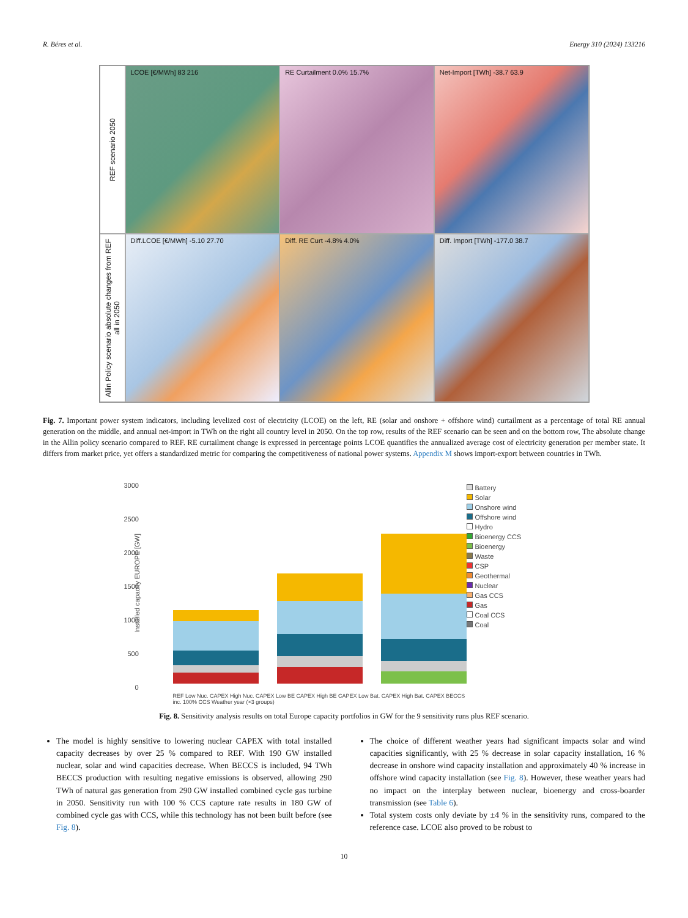R. Béres et al. Energy 310 (2024) 133216
REF scenario 2050
LCOE [€/MWh] 83 216
RE Curtailment 0.0% 15.7%
Net-Import [TWh] -38.7 63.9
Allin Policy scenario absolute changes from REF all in 2050
Diff.LCOE [€/MWh] -5.10 27.70
Diff. RE Curt -4.8% 4.0%
Diff. Import [TWh] -177.0 38.7
Fig. 7. Important power system indicators, including levelized cost of electricity (LCOE) on the left, RE (solar and onshore + offshore wind) curtailment as a percentage of total RE annual generation on the middle, and annual net-import in TWh on the right all country level in 2050. On the top row, results of the REF scenario can be seen and on the bottom row, The absolute change in the Allin policy scenario compared to REF. RE curtailment change is expressed in percentage points LCOE quantifies the annualized average cost of electricity generation per member state. It differs from market price, yet offers a standardized metric for comparing the competitiveness of national power systems. Appendix M shows import-export between countries in TWh.
3000
2500
2000
1500
1000
500
0
Installed capacity EUROPE [GW]
REF Low Nuc. CAPEX High Nuc. CAPEX Low BE CAPEX High BE CAPEX Low Bat. CAPEX High Bat. CAPEX BECCS inc. 100% CCS Weather year (×3 groups)
Battery
Solar
Onshore wind
Offshore wind
Hydro
Bioenergy CCS
Bioenergy
Waste
CSP
Geothermal
Nuclear
Gas CCS
Gas
Coal CCS
Coal
Fig. 8. Sensitivity analysis results on total Europe capacity portfolios in GW for the 9 sensitivity runs plus REF scenario.
The model is highly sensitive to lowering nuclear CAPEX with total installed capacity decreases by over 25 % compared to REF. With 190 GW installed nuclear, solar and wind capacities decrease. When BECCS is included, 94 TWh BECCS production with resulting negative emissions is observed, allowing 290 TWh of natural gas generation from 290 GW installed combined cycle gas turbine in 2050. Sensitivity run with 100 % CCS capture rate results in 180 GW of combined cycle gas with CCS, while this technology has not been built before (see Fig. 8).
The choice of different weather years had significant impacts solar and wind capacities significantly, with 25 % decrease in solar capacity installation, 16 % decrease in onshore wind capacity installation and approximately 40 % increase in offshore wind capacity installation (see Fig. 8). However, these weather years had no impact on the interplay between nuclear, bioenergy and cross-boarder transmission (see Table 6).
Total system costs only deviate by ±4 % in the sensitivity runs, compared to the reference case. LCOE also proved to be robust to
10